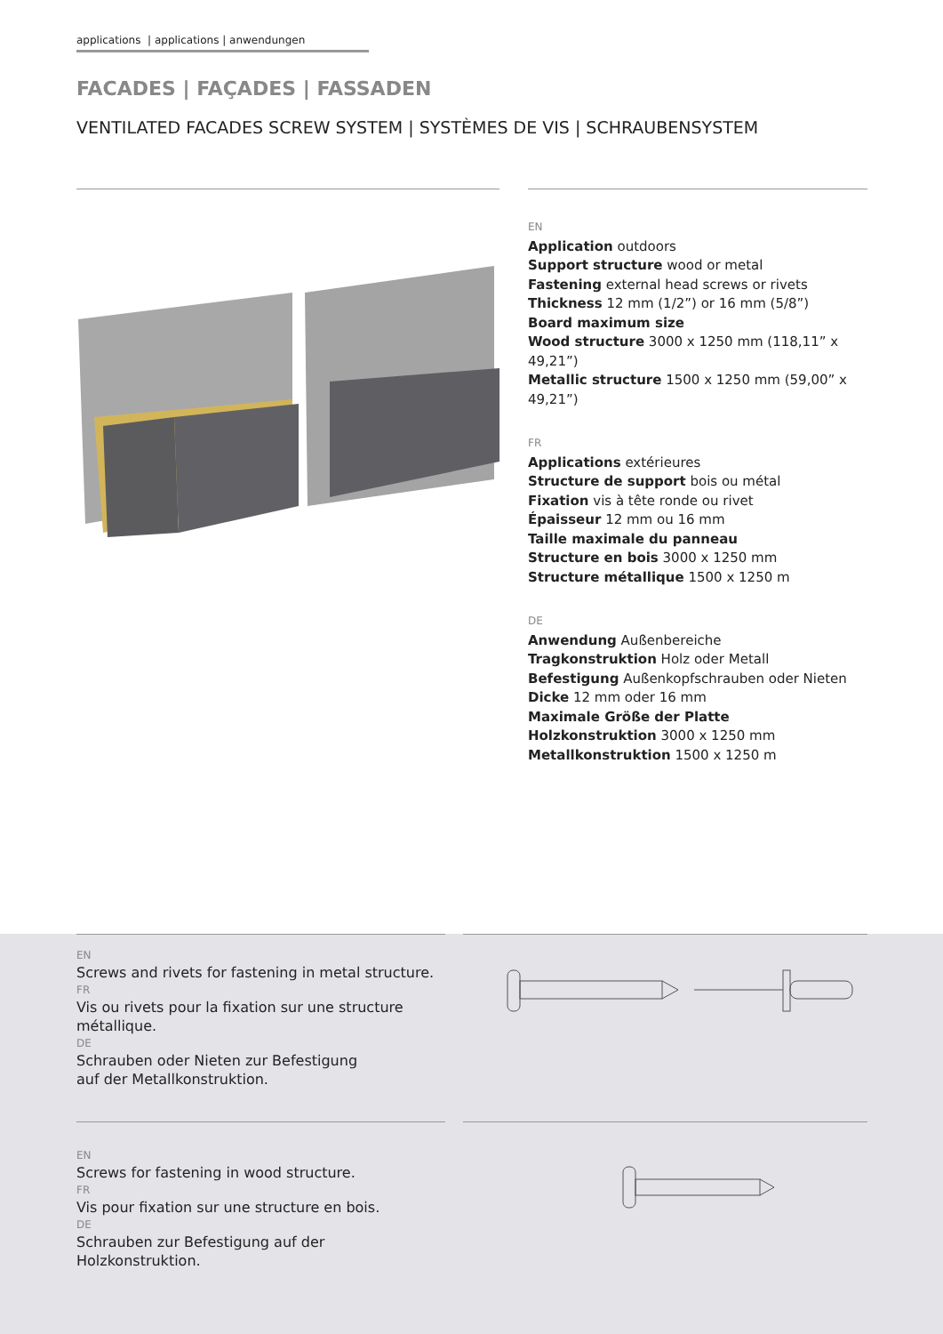applications | applications | anwendungen
FACADES | FAÇADES | FASSADEN
VENTILATED FACADES SCREW SYSTEM | SYSTÈMES DE VIS | SCHRAUBENSYSTEM
EN
Application outdoors
Support structure wood or metal
Fastening external head screws or rivets
Thickness 12 mm (1/2”) or 16 mm (5/8”)
Board maximum size
Wood structure 3000 x 1250 mm (118,11” x 49,21”)
Metallic structure 1500 x 1250 mm (59,00” x 49,21”)
FR
Applications extérieures
Structure de support bois ou métal
Fixation vis à tête ronde ou rivet
Épaisseur 12 mm ou 16 mm
Taille maximale du panneau
Structure en bois 3000 x 1250 mm
Structure métallique 1500 x 1250 m
DE
Anwendung Außenbereiche
Tragkonstruktion Holz oder Metall
Befestigung Außenkopfschrauben oder Nieten
Dicke 12 mm oder 16 mm
Maximale Größe der Platte
Holzkonstruktion 3000 x 1250 mm
Metallkonstruktion 1500 x 1250 m
EN
Screws and rivets for fastening in metal structure.
FR
Vis ou rivets pour la fixation sur une structure métallique.
DE
Schrauben oder Nieten zur Befestigung
auf der Metallkonstruktion.
EN
Screws for fastening in wood structure.
FR
Vis pour fixation sur une structure en bois.
DE
Schrauben zur Befestigung auf der Holzkonstruktion.